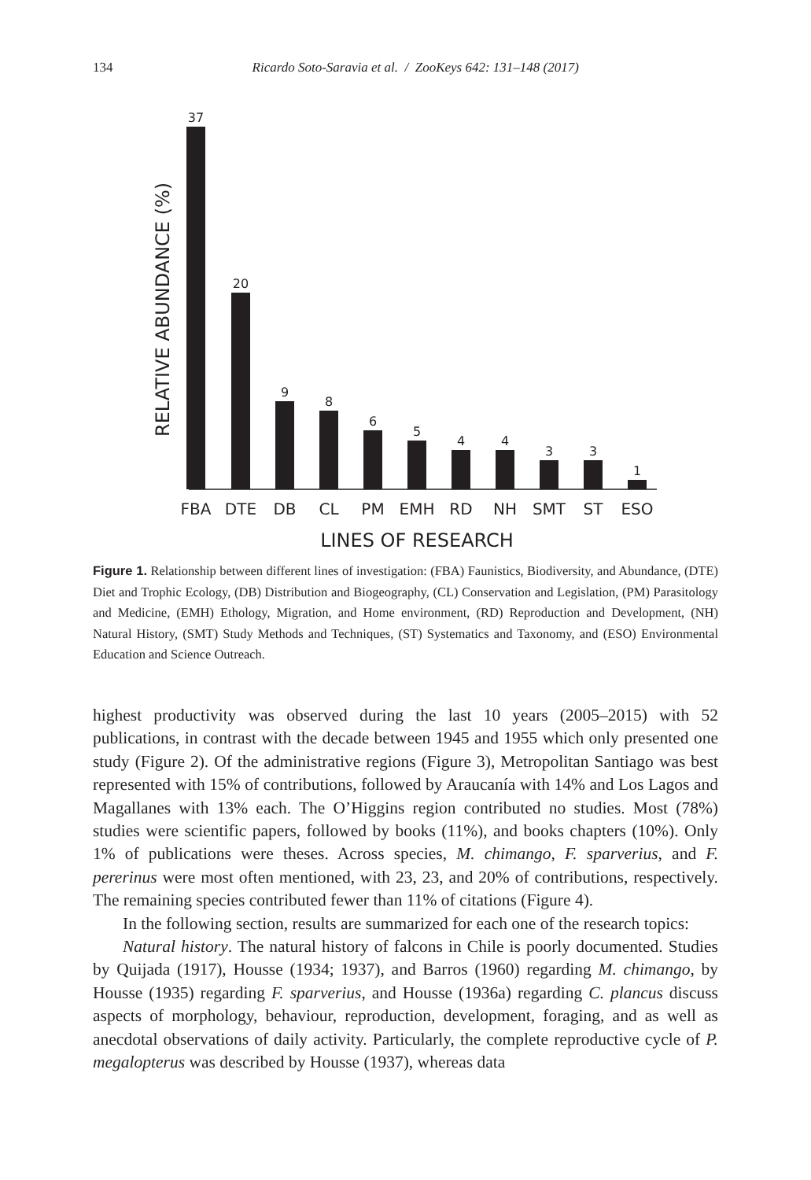134
Ricardo Soto-Saravia et al. / ZooKeys 642: 131–148 (2017)
RELATIVE ABUNDANCE (%)
37
20
9
8
6
5
4
4
3
3
1
FBA
DTE
DB
CL
PM
EMH
RD
NH
SMT
ST
ESO
LINES OF RESEARCH
Figure 1. Relationship between different lines of investigation: (FBA) Faunistics, Biodiversity, and Abundance, (DTE) Diet and Trophic Ecology, (DB) Distribution and Biogeography, (CL) Conservation and Legislation, (PM) Parasitology and Medicine, (EMH) Ethology, Migration, and Home environment, (RD) Reproduction and Development, (NH) Natural History, (SMT) Study Methods and Techniques, (ST) Systematics and Taxonomy, and (ESO) Environmental Education and Science Outreach.
highest productivity was observed during the last 10 years (2005–2015) with 52 publications, in contrast with the decade between 1945 and 1955 which only presented one study (Figure 2). Of the administrative regions (Figure 3), Metropolitan Santiago was best represented with 15% of contributions, followed by Araucanía with 14% and Los Lagos and Magallanes with 13% each. The O’Higgins region contributed no studies. Most (78%) studies were scientific papers, followed by books (11%), and books chapters (10%). Only 1% of publications were theses. Across species, M. chimango, F. sparverius, and F. pererinus were most often mentioned, with 23, 23, and 20% of contributions, respectively. The remaining species contributed fewer than 11% of citations (Figure 4).
In the following section, results are summarized for each one of the research topics:
Natural history. The natural history of falcons in Chile is poorly documented. Studies by Quijada (1917), Housse (1934; 1937), and Barros (1960) regarding M. chimango, by Housse (1935) regarding F. sparverius, and Housse (1936a) regarding C. plancus discuss aspects of morphology, behaviour, reproduction, development, foraging, and as well as anecdotal observations of daily activity. Particularly, the complete reproductive cycle of P. megalopterus was described by Housse (1937), whereas data